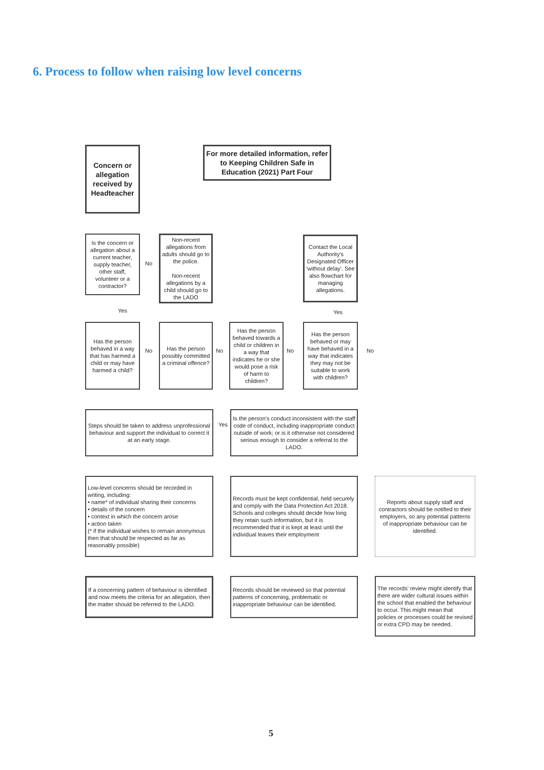6. Process to follow when raising low level concerns
Concern or allegation received by Headteacher
For more detailed information, refer to Keeping Children Safe in Education (2021) Part Four
Is the concern or allegation about a current teacher, supply teacher, other staff, volunteer or a contractor?
No
Non-recent allegations from adults should go to the police.
Non-recent allegations by a child should go to the LADO
Contact the Local Authority's Designated Officer 'without delay'. See also flowchart for managing allegations.
Yes Yes
Has the person behaved in a way that has harmed a child or may have harmed a child?
No
Has the person possibly committed a criminal offence?
No
Has the person behaved towards a child or children in a way that indicates he or she would pose a risk of harm to children?
No
Has the person behaved or may have behaved in a way that indicates they may not be suitable to work with children?
No
Steps should be taken to address unprofessional behaviour and support the individual to correct it at an early stage.
Yes
Is the person's conduct inconsistent with the staff code of conduct, including inappropriate conduct outside of work; or is it otherwise not considered serious enough to consider a referral to the LADO.
Low-level concerns should be recorded in writing, including:
• name* of individual sharing their concerns
• details of the concern
• context in which the concern arose
• action taken
(* if the individual wishes to remain anonymous then that should be respected as far as reasonably possible)
Records must be kept confidential, held securely and comply with the Data Protection Act 2018. Schools and colleges should decide how long they retain such information, but it is recommended that it is kept at least until the individual leaves their employment
Reports about supply staff and contractors should be notified to their employers, so any potential patterns of inappropriate behaviour can be identified.
If a concerning pattern of behaviour is identified and now meets the criteria for an allegation, then the matter should be referred to the LADO.
Records should be reviewed so that potential patterns of concerning, problematic or inappropriate behaviour can be identified.
The records' review might identify that there are wider cultural issues within the school that enabled the behaviour to occur. This might mean that policies or processes could be revised or extra CPD may be needed.
5